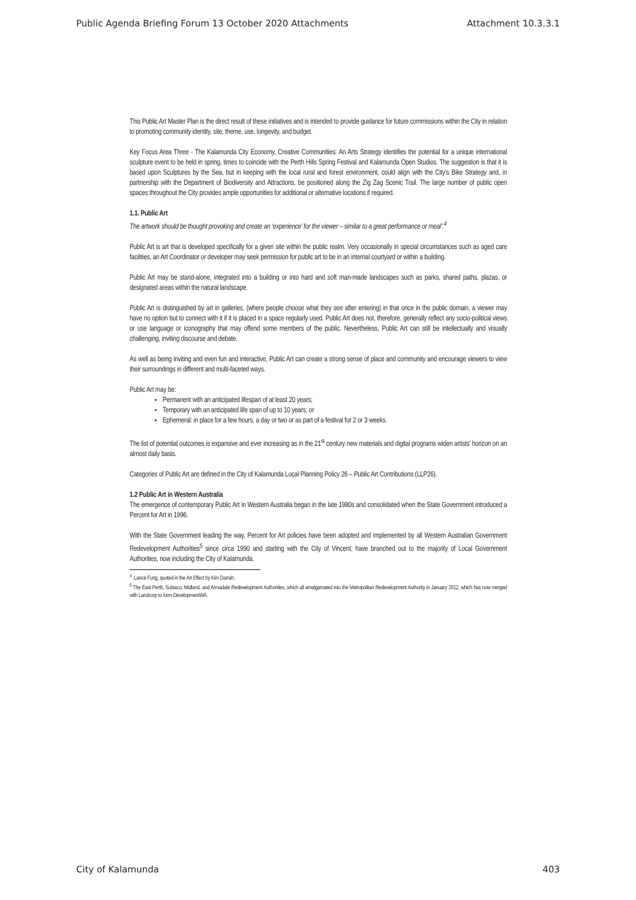Public Agenda Briefing Forum 13 October 2020 Attachments Attachment 10.3.3.1
This Public Art Master Plan is the direct result of these initiatives and is intended to provide guidance for future commissions within the City in relation to promoting community identity, site, theme, use, longevity, and budget.
Key Focus Area Three - The Kalamunda City Economy, Creative Communities: An Arts Strategy identifies the potential for a unique international sculpture event to be held in spring, times to coincide with the Perth Hills Spring Festival and Kalamunda Open Studios. The suggestion is that it is based upon Sculptures by the Sea, but in keeping with the local rural and forest environment, could align with the City’s Bike Strategy and, in partnership with the Department of Biodiversity and Attractions, be positioned along the Zig Zag Scenic Trail. The large number of public open spaces throughout the City provides ample opportunities for additional or alternative locations if required.
1.1. Public Art
The artwork should be thought provoking and create an ‘experience’ for the viewer – similar to a great performance or meal’.<sup>4</sup>
Public Art is art that is developed specifically for a given site within the public realm. Very occasionally in special circumstances such as aged care facilities, an Art Coordinator or developer may seek permission for public art to be in an internal courtyard or within a building.
Public Art may be stand-alone, integrated into a building or into hard and soft man-made landscapes such as parks, shared paths, plazas, or designated areas within the natural landscape.
Public Art is distinguished by art in galleries, (where people choose what they see after entering) in that once in the public domain, a viewer may have no option but to connect with it if it is placed in a space regularly used. Public Art does not, therefore, generally reflect any socio-political views or use language or iconography that may offend some members of the public. Nevertheless, Public Art can still be intellectually and visually challenging, inviting discourse and debate.
As well as being inviting and even fun and interactive, Public Art can create a strong sense of place and community and encourage viewers to view their surroundings in different and multi-faceted ways.
Public Art may be:
Permanent with an anticipated lifespan of at least 20 years;
Temporary with an anticipated life span of up to 10 years; or
Ephemeral: in place for a few hours, a day or two or as part of a festival for 2 or 3 weeks.
The list of potential outcomes is expansive and ever increasing as in the 21<sup>st</sup> century new materials and digital programs widen artists’ horizon on an almost daily basis.
Categories of Public Art are defined in the City of Kalamunda Local Planning Policy 26 – Public Art Contributions (LLP26).
1.2 Public Art in Western Australia
The emergence of contemporary Public Art in Western Australia began in the late 1980s and consolidated when the State Government introduced a Percent for Art in 1996.
With the State Government leading the way, Percent for Art policies have been adopted and implemented by all Western Australian Government Redevelopment Authorities<sup>5</sup> since circa 1990 and starting with the City of Vincent, have branched out to the majority of Local Government Authorities, now including the City of Kalamunda.
<sup>4</sup> .Lance Fung, quoted in the Art Effect by Kim Darrah.
<sup>5</sup> The East Perth, Subiaco, Midland, and Armadale Redevelopment Authorities, which all amalgamated into the Metropolitan Redevelopment Authority in January 2012, which has now merged with Landcorp to form DevelopmentWA.
City of Kalamunda 403